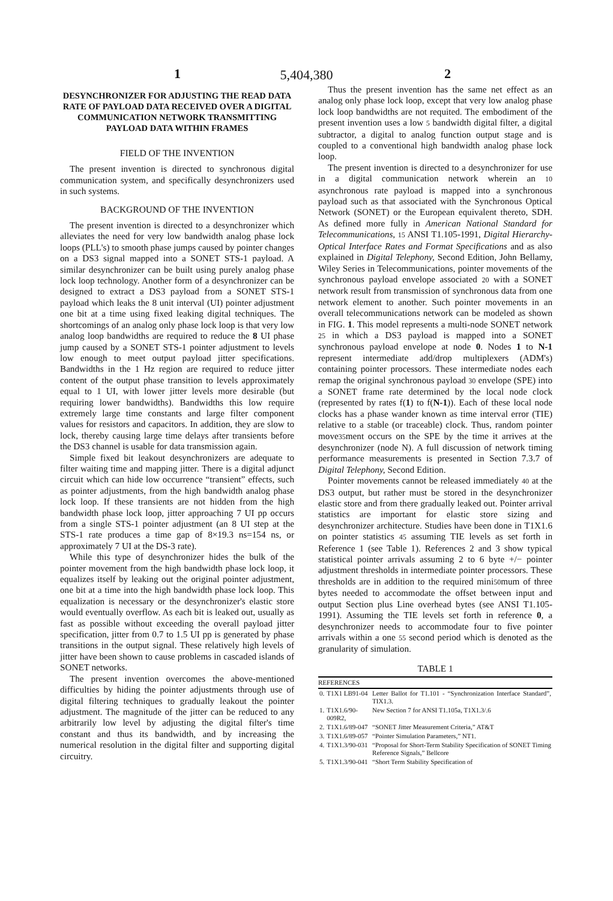5,404,380
1 2
DESYNCHRONIZER FOR ADJUSTING THE READ DATA RATE OF PAYLOAD DATA RECEIVED OVER A DIGITAL COMMUNICATION NETWORK TRANSMITTING PAYLOAD DATA WITHIN FRAMES
FIELD OF THE INVENTION
The present invention is directed to synchronous digital communication system, and specifically desynchronizers used in such systems.
BACKGROUND OF THE INVENTION
The present invention is directed to a desynchronizer which alleviates the need for very low bandwidth analog phase lock loops (PLL's) to smooth phase jumps caused by pointer changes on a DS3 signal mapped into a SONET STS-1 payload. A similar desynchronizer can be built using purely analog phase lock loop technology. Another form of a desynchronizer can be designed to extract a DS3 payload from a SONET STS-1 payload which leaks the 8 unit interval (UI) pointer adjustment one bit at a time using fixed leaking digital techniques. The shortcomings of an analog only phase lock loop is that very low analog loop bandwidths are required to reduce the 8 UI phase jump caused by a SONET STS-1 pointer adjustment to levels low enough to meet output payload jitter specifications. Bandwidths in the 1 Hz region are required to reduce jitter content of the output phase transition to levels approximately equal to 1 UI, with lower jitter levels more desirable (but requiring lower bandwidths). Bandwidths this low require extremely large time constants and large filter component values for resistors and capacitors. In addition, they are slow to lock, thereby causing large time delays after transients before the DS3 channel is usable for data transmission again.
Simple fixed bit leakout desynchronizers are adequate to filter waiting time and mapping jitter. There is a digital adjunct circuit which can hide low occurrence “transient” effects, such as pointer adjustments, from the high bandwidth analog phase lock loop. If these transients are not hidden from the high bandwidth phase lock loop, jitter approaching 7 UI pp occurs from a single STS-1 pointer adjustment (an 8 UI step at the STS-1 rate produces a time gap of 8×19.3 ns=154 ns, or approximately 7 UI at the DS-3 rate).
While this type of desynchronizer hides the bulk of the pointer movement from the high bandwidth phase lock loop, it equalizes itself by leaking out the original pointer adjustment, one bit at a time into the high bandwidth phase lock loop. This equalization is necessary or the desynchronizer's elastic store would eventually overflow. As each bit is leaked out, usually as fast as possible without exceeding the overall payload jitter specification, jitter from 0.7 to 1.5 UI pp is generated by phase transitions in the output signal. These relatively high levels of jitter have been shown to cause problems in cascaded islands of SONET networks.
The present invention overcomes the above-mentioned difficulties by hiding the pointer adjustments through use of digital filtering techniques to gradually leakout the pointer adjustment. The magnitude of the jitter can be reduced to any arbitrarily low level by adjusting the digital filter's time constant and thus its bandwidth, and by increasing the numerical resolution in the digital filter and supporting digital circuitry.
Thus the present invention has the same net effect as an analog only phase lock loop, except that very low analog phase lock loop bandwidths are not requited. The embodiment of the present invention uses a low 5 bandwidth digital filter, a digital subtractor, a digital to analog function output stage and is coupled to a conventional high bandwidth analog phase lock loop.
The present invention is directed to a desynchronizer for use in a digital communication network wherein an 10 asynchronous rate payload is mapped into a synchronous payload such as that associated with the Synchronous Optical Network (SONET) or the European equivalent thereto, SDH. As defined more fully in American National Standard for Telecommunications, 15 ANSI T1.105-1991, Digital Hierarchy-Optical Interface Rates and Format Specifications and as also explained in Digital Telephony, Second Edition, John Bellamy, Wiley Series in Telecommunications, pointer movements of the synchronous payload envelope associated 20 with a SONET network result from transmission of synchronous data from one network element to another. Such pointer movements in an overall telecommunications network can be modeled as shown in FIG. 1. This model represents a multi-node SONET network 25 in which a DS3 payload is mapped into a SONET synchronous payload envelope at node 0. Nodes 1 to N-1 represent intermediate add/drop multiplexers (ADM's) containing pointer processors. These intermediate nodes each remap the original synchronous payload 30 envelope (SPE) into a SONET frame rate determined by the local node clock (represented by rates f(1) to f(N-1)). Each of these local node clocks has a phase wander known as time interval error (TIE) relative to a stable (or traceable) clock. Thus, random pointer move35ment occurs on the SPE by the time it arrives at the desynchronizer (node N). A full discussion of network timing performance measurements is presented in Section 7.3.7 of Digital Telephony, Second Edition.
Pointer movements cannot be released immediately 40 at the DS3 output, but rather must be stored in the desynchronizer elastic store and from there gradually leaked out. Pointer arrival statistics are important for elastic store sizing and desynchronizer architecture. Studies have been done in T1X1.6 on pointer statistics 45 assuming TIE levels as set forth in Reference 1 (see Table 1). References 2 and 3 show typical statistical pointer arrivals assuming 2 to 6 byte +/− pointer adjustment thresholds in intermediate pointer processors. These thresholds are in addition to the required mini50mum of three bytes needed to accommodate the offset between input and output Section plus Line overhead bytes (see ANSI T1.105-1991). Assuming the TIE levels set forth in reference 0, a desynchronizer needs to accommodate four to five pointer arrivals within a one 55 second period which is denoted as the granularity of simulation.
TABLE 1
| REFERENCES | | |
| --- | --- | --- |
| 0. | T1X1 LB91-04 | Letter Ballot for T1.101 - “Synchronization Interface Standard”, TIX1.3. |
| 1. | T1X1.6/90-009R2, | New Section 7 for ANSI T1.105a, T1X1.3/.6 |
| 2. | T1X1.6/89-047 | “SONET Jitter Measurement Criteria,” AT&T |
| 3. | T1X1.6/89-057 | “Pointer Simulation Parameters,” NT1. |
| 4. | T1X1.3/90-031 | “Proposal for Short-Term Stability Specification of SONET Timing Reference Signals,” Bellcore |
| 5. | T1X1.3/90-041 | “Short Term Stability Specification of |